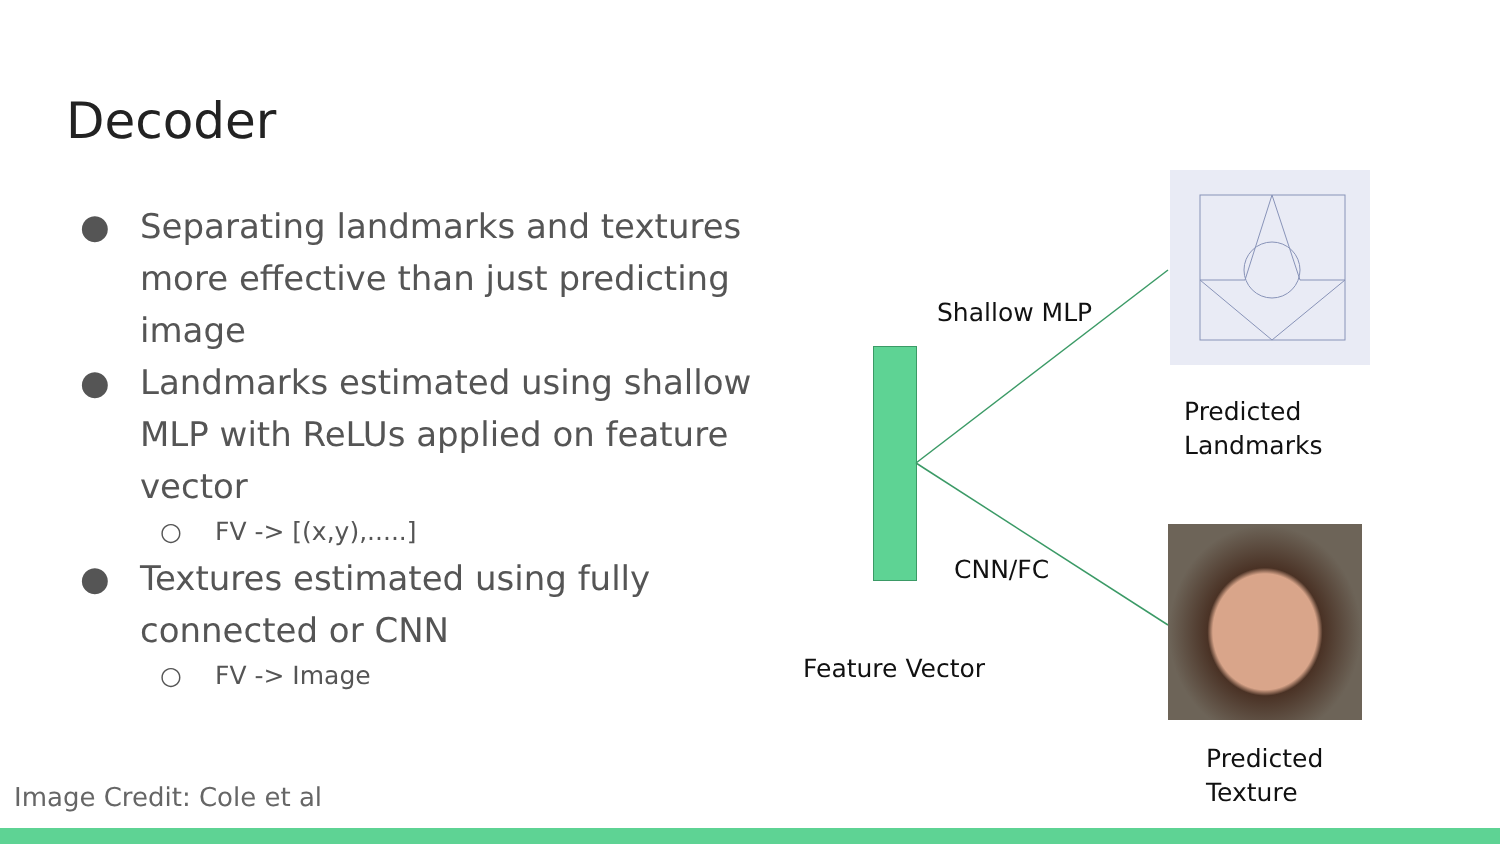Decoder
● Separating landmarks and textures more effective than just predicting image
● Landmarks estimated using shallow MLP with ReLUs applied on feature vector
○ FV -> [(x,y),.....]
● Textures estimated using fully connected or CNN
○ FV -> Image
Shallow MLP
CNN/FC
Feature Vector
Predicted
Landmarks
Predicted
Texture
Image Credit: Cole et al